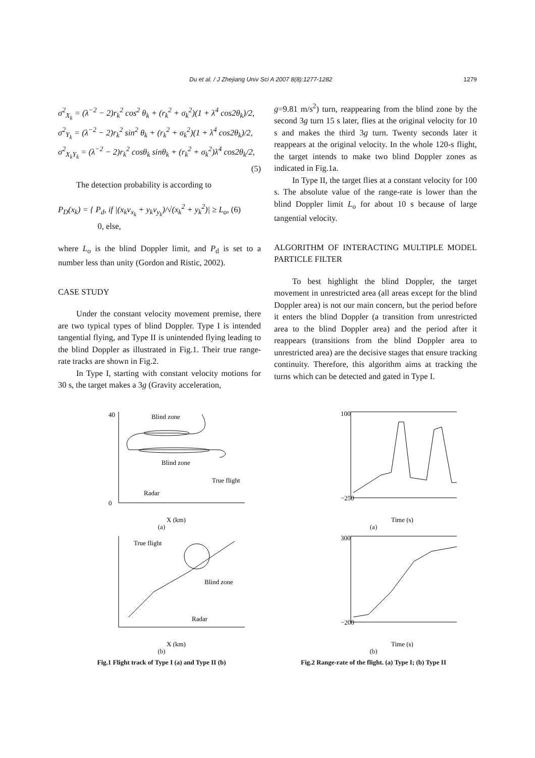Du et al. / J Zhejiang Univ Sci A 2007 8(8):1277-1282 1279
σ<sup>2</sup><sub>X<sub>k</sub></sub> = (λ<sup>−2</sup> − 2)r<sub>k</sub><sup>2</sup> cos<sup>2</sup> θ<sub>k</sub> + (r<sub>k</sub><sup>2</sup> + σ<sub>k</sub><sup>2</sup>)(1 + λ<sup>4</sup> cos2θ<sub>k</sub>)/2,
σ<sup>2</sup><sub>Y<sub>k</sub></sub> = (λ<sup>−2</sup> − 2)r<sub>k</sub><sup>2</sup> sin<sup>2</sup> θ<sub>k</sub> + (r<sub>k</sub><sup>2</sup> + σ<sub>k</sub><sup>2</sup>)(1 + λ<sup>4</sup> cos2θ<sub>k</sub>)/2,
σ<sup>2</sup><sub>X<sub>k</sub>Y<sub>k</sub></sub> = (λ<sup>−2</sup> − 2)r<sub>k</sub><sup>2</sup> cosθ<sub>k</sub> sinθ<sub>k</sub> + (r<sub>k</sub><sup>2</sup> + σ<sub>k</sub><sup>2</sup>)λ<sup>4</sup> cos2θ<sub>k</sub>/2,
(5)
The detection probability is according to
P<sub>D</sub>(x<sub>k</sub>) = { P<sub>d</sub>, if |(x<sub>k</sub>v<sub>x<sub>k</sub></sub> + y<sub>k</sub>v<sub>y<sub>k</sub></sub>)/√(x<sub>k</sub><sup>2</sup> + y<sub>k</sub><sup>2</sup>)| ≥ L<sub>o</sub>, (6)
0, else,
where L<sub>o</sub> is the blind Doppler limit, and P<sub>d</sub> is set to a number less than unity (Gordon and Ristic, 2002).
CASE STUDY
Under the constant velocity movement premise, there are two typical types of blind Doppler. Type I is intended tangential flying, and Type II is unintended flying leading to the blind Doppler as illustrated in Fig.1. Their true range-rate tracks are shown in Fig.2.
In Type I, starting with constant velocity motions for 30 s, the target makes a 3g (Gravity acceleration,
g=9.81 m/s<sup>2</sup>) turn, reappearing from the blind zone by the second 3g turn 15 s later, flies at the original velocity for 10 s and makes the third 3g turn. Twenty seconds later it reappears at the original velocity. In the whole 120-s flight, the target intends to make two blind Doppler zones as indicated in Fig.1a.
In Type II, the target flies at a constant velocity for 100 s. The absolute value of the range-rate is lower than the blind Doppler limit L<sub>o</sub> for about 10 s because of large tangential velocity.
ALGORITHM OF INTERACTING MULTIPLE MODEL PARTICLE FILTER
To best highlight the blind Doppler, the target movement in unrestricted area (all areas except for the blind Doppler area) is not our main concern, but the period before it enters the blind Doppler (a transition from unrestricted area to the blind Doppler area) and the period after it reappears (transitions from the blind Doppler area to unrestricted area) are the decisive stages that ensure tracking continuity. Therefore, this algorithm aims at tracking the turns which can be detected and gated in Type I.
Blind zone
Blind zone
True flight
Radar
40
0
X (km)
(a)
True flight
Blind zone
Radar
X (km)
(b)
Fig.1 Flight track of Type I (a) and Type II (b)
100
−250
Time (s)
(a)
300
−200
Time (s)
(b)
Fig.2 Range-rate of the flight. (a) Type I; (b) Type II